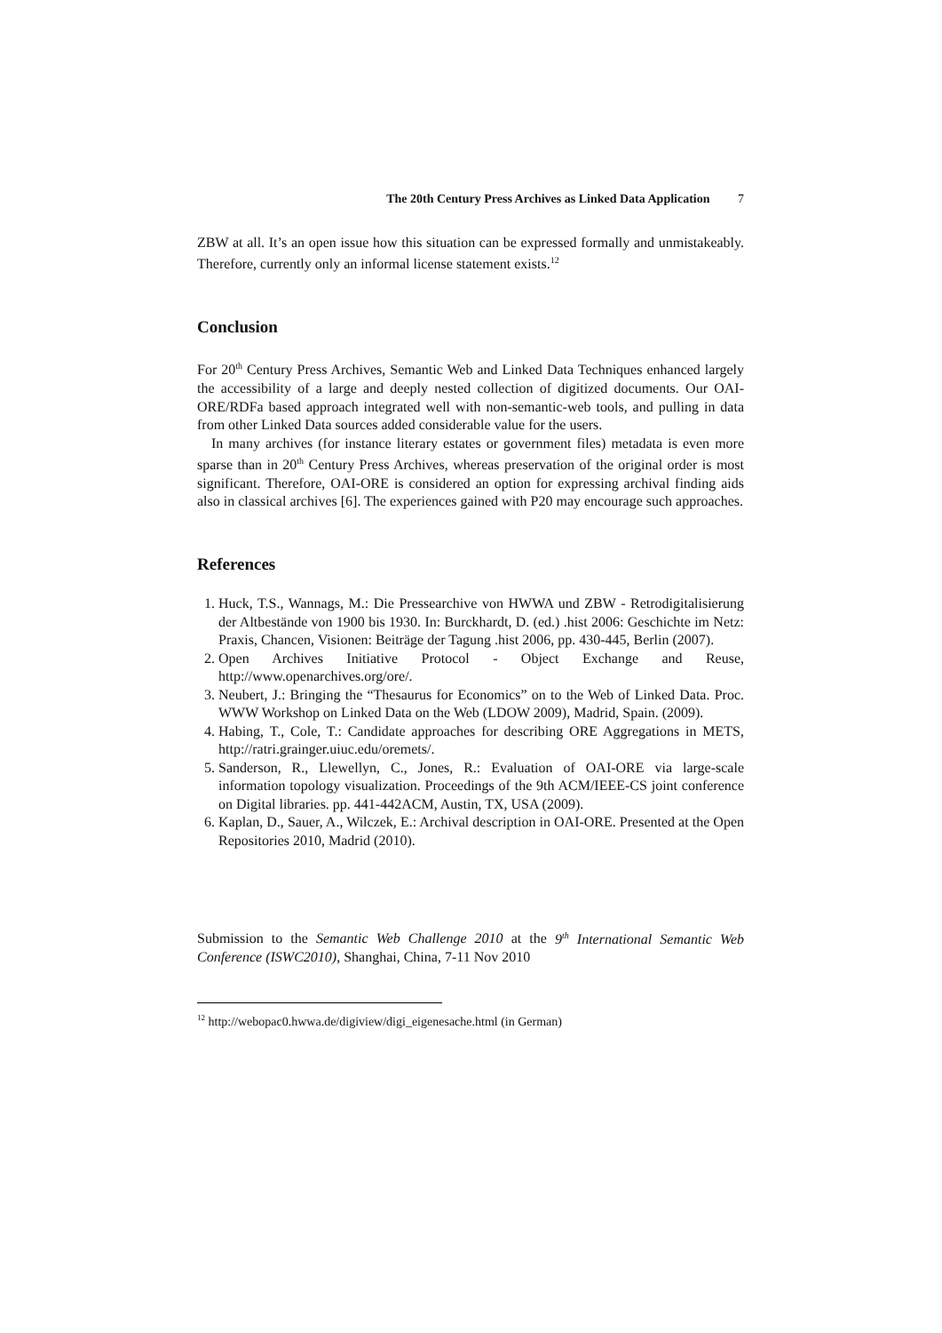The 20th Century Press Archives as Linked Data Application 7
ZBW at all. It’s an open issue how this situation can be expressed formally and unmistakeably. Therefore, currently only an informal license statement exists.<sup>12</sup>
Conclusion
For 20<sup>th</sup> Century Press Archives, Semantic Web and Linked Data Techniques enhanced largely the accessibility of a large and deeply nested collection of digitized documents. Our OAI-ORE/RDFa based approach integrated well with non-semantic-web tools, and pulling in data from other Linked Data sources added considerable value for the users.
In many archives (for instance literary estates or government files) metadata is even more sparse than in 20<sup>th</sup> Century Press Archives, whereas preservation of the original order is most significant. Therefore, OAI-ORE is considered an option for expressing archival finding aids also in classical archives [6]. The experiences gained with P20 may encourage such approaches.
References
1. Huck, T.S., Wannags, M.: Die Pressearchive von HWWA und ZBW - Retrodigitalisierung der Altbestände von 1900 bis 1930. In: Burckhardt, D. (ed.) .hist 2006: Geschichte im Netz: Praxis, Chancen, Visionen: Beiträge der Tagung .hist 2006, pp. 430-445, Berlin (2007).
2. Open Archives Initiative Protocol - Object Exchange and Reuse, http://www.openarchives.org/ore/.
3. Neubert, J.: Bringing the “Thesaurus for Economics” on to the Web of Linked Data. Proc. WWW Workshop on Linked Data on the Web (LDOW 2009), Madrid, Spain. (2009).
4. Habing, T., Cole, T.: Candidate approaches for describing ORE Aggregations in METS, http://ratri.grainger.uiuc.edu/oremets/.
5. Sanderson, R., Llewellyn, C., Jones, R.: Evaluation of OAI-ORE via large-scale information topology visualization. Proceedings of the 9th ACM/IEEE-CS joint conference on Digital libraries. pp. 441-442ACM, Austin, TX, USA (2009).
6. Kaplan, D., Sauer, A., Wilczek, E.: Archival description in OAI-ORE. Presented at the Open Repositories 2010, Madrid (2010).
Submission to the Semantic Web Challenge 2010 at the 9<sup>th</sup> International Semantic Web Conference (ISWC2010), Shanghai, China, 7-11 Nov 2010
<sup>12</sup> http://webopac0.hwwa.de/digiview/digi_eigenesache.html (in German)